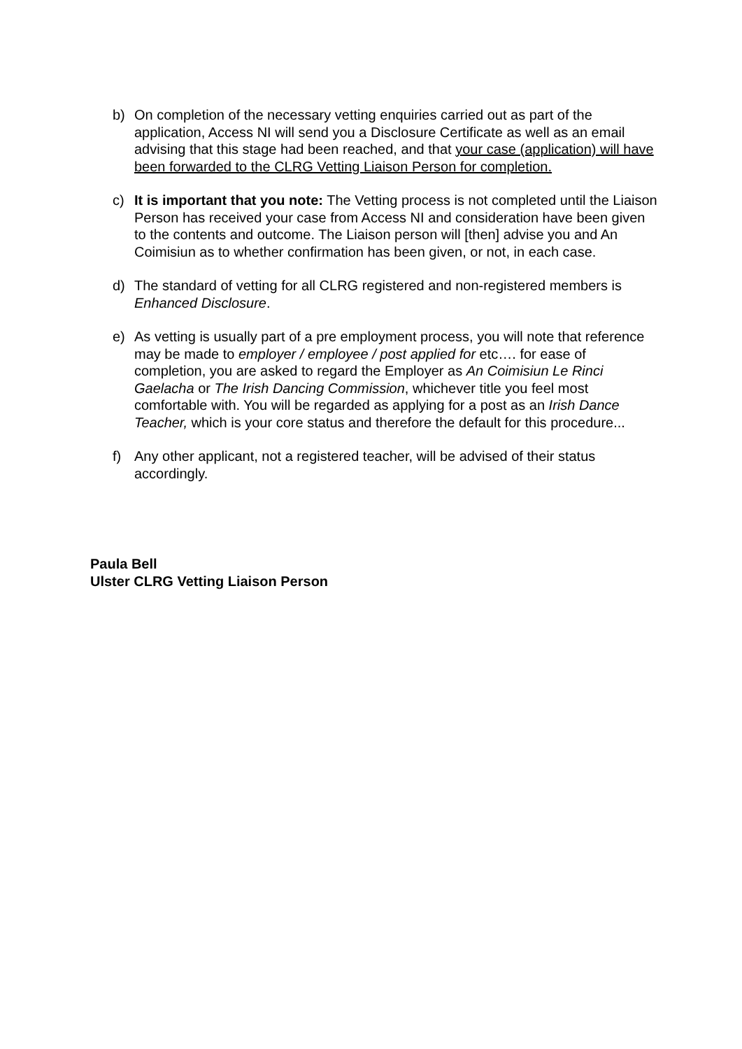b) On completion of the necessary vetting enquiries carried out as part of the application, Access NI will send you a Disclosure Certificate as well as an email advising that this stage had been reached, and that your case (application) will have been forwarded to the CLRG Vetting Liaison Person for completion.
c) It is important that you note: The Vetting process is not completed until the Liaison Person has received your case from Access NI and consideration have been given to the contents and outcome. The Liaison person will [then] advise you and An Coimisiun as to whether confirmation has been given, or not, in each case.
d) The standard of vetting for all CLRG registered and non-registered members is Enhanced Disclosure.
e) As vetting is usually part of a pre employment process, you will note that reference may be made to employer / employee / post applied for etc…. for ease of completion, you are asked to regard the Employer as An Coimisiun Le Rinci Gaelacha or The Irish Dancing Commission, whichever title you feel most comfortable with. You will be regarded as applying for a post as an Irish Dance Teacher, which is your core status and therefore the default for this procedure...
f) Any other applicant, not a registered teacher, will be advised of their status accordingly.
Paula Bell
Ulster CLRG Vetting Liaison Person